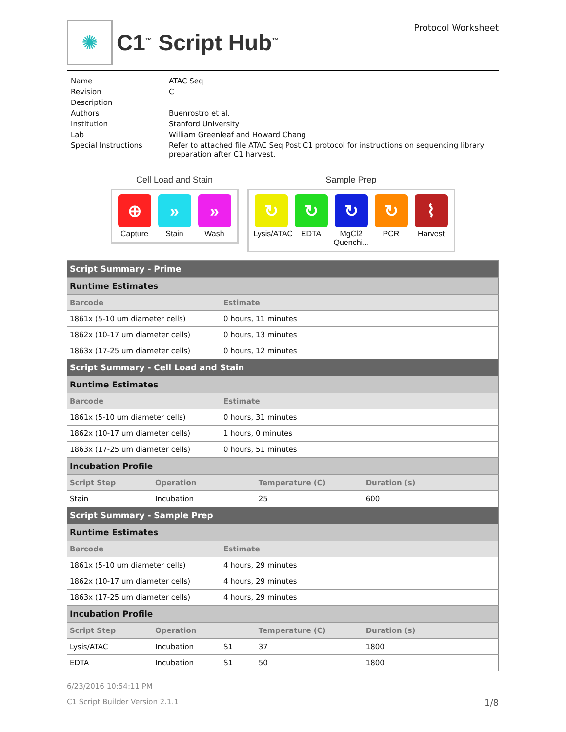✺
C1<sup>™</sup> Script Hub<sup>™</sup>
Protocol Worksheet
| Name | ATAC Seq |
| Revision | C |
| Description | |
| Authors | Buenrostro et al. |
| Institution | Stanford University |
| Lab | William Greenleaf and Howard Chang |
| Special Instructions | Refer to attached file ATAC Seq Post C1 protocol for instructions on sequencing library preparation after C1 harvest. |
Cell Load and Stain
⊕
Capture
»
Stain
»
Wash
Sample Prep
↻
Lysis/ATAC
↻
EDTA
↻
MgCl2 Quenchi...
↻
PCR
⌇
Harvest
| Script Summary - Prime | | | | |
| --- | --- | --- | --- | --- |
| Runtime Estimates | | | | |
| Barcode | | Estimate | | |
| 1861x (5-10 um diameter cells) | | 0 hours, 11 minutes | | |
| 1862x (10-17 um diameter cells) | | 0 hours, 13 minutes | | |
| 1863x (17-25 um diameter cells) | | 0 hours, 12 minutes | | |
| Script Summary - Cell Load and Stain | | | | |
| Runtime Estimates | | | | |
| Barcode | | Estimate | | |
| 1861x (5-10 um diameter cells) | | 0 hours, 31 minutes | | |
| 1862x (10-17 um diameter cells) | | 1 hours, 0 minutes | | |
| 1863x (17-25 um diameter cells) | | 0 hours, 51 minutes | | |
| Incubation Profile | | | | |
| Script Step | Operation | | Temperature (C) | Duration (s) |
| Stain | Incubation | | 25 | 600 |
| Script Summary - Sample Prep | | | | |
| Runtime Estimates | | | | |
| Barcode | | Estimate | | |
| 1861x (5-10 um diameter cells) | | 4 hours, 29 minutes | | |
| 1862x (10-17 um diameter cells) | | 4 hours, 29 minutes | | |
| 1863x (17-25 um diameter cells) | | 4 hours, 29 minutes | | |
| Incubation Profile | | | | |
| Script Step | Operation | | Temperature (C) | Duration (s) |
| Lysis/ATAC | Incubation | S1 | 37 | 1800 |
| EDTA | Incubation | S1 | 50 | 1800 |
6/23/2016 10:54:11 PM
C1 Script Builder Version 2.1.1 1/8